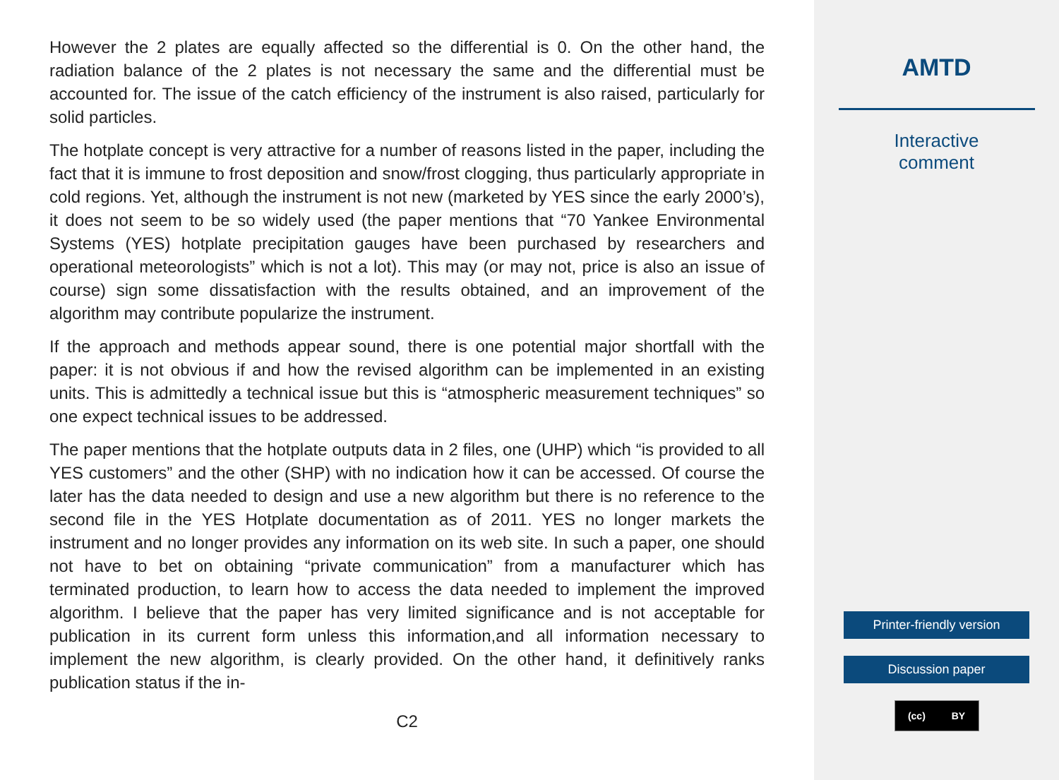However the 2 plates are equally affected so the differential is 0. On the other hand, the radiation balance of the 2 plates is not necessary the same and the differential must be accounted for. The issue of the catch efficiency of the instrument is also raised, particularly for solid particles.
The hotplate concept is very attractive for a number of reasons listed in the paper, including the fact that it is immune to frost deposition and snow/frost clogging, thus particularly appropriate in cold regions. Yet, although the instrument is not new (marketed by YES since the early 2000’s), it does not seem to be so widely used (the paper mentions that “70 Yankee Environmental Systems (YES) hotplate precipitation gauges have been purchased by researchers and operational meteorologists” which is not a lot). This may (or may not, price is also an issue of course) sign some dissatisfaction with the results obtained, and an improvement of the algorithm may contribute popularize the instrument.
If the approach and methods appear sound, there is one potential major shortfall with the paper: it is not obvious if and how the revised algorithm can be implemented in an existing units. This is admittedly a technical issue but this is “atmospheric measurement techniques” so one expect technical issues to be addressed.
The paper mentions that the hotplate outputs data in 2 files, one (UHP) which “is provided to all YES customers” and the other (SHP) with no indication how it can be accessed. Of course the later has the data needed to design and use a new algorithm but there is no reference to the second file in the YES Hotplate documentation as of 2011. YES no longer markets the instrument and no longer provides any information on its web site. In such a paper, one should not have to bet on obtaining “private communication” from a manufacturer which has terminated production, to learn how to access the data needed to implement the improved algorithm. I believe that the paper has very limited significance and is not acceptable for publication in its current form unless this information,and all information necessary to implement the new algorithm, is clearly provided. On the other hand, it definitively ranks publication status if the in-
C2
AMTD
Interactive
comment
Printer-friendly version
Discussion paper
(cc) BY